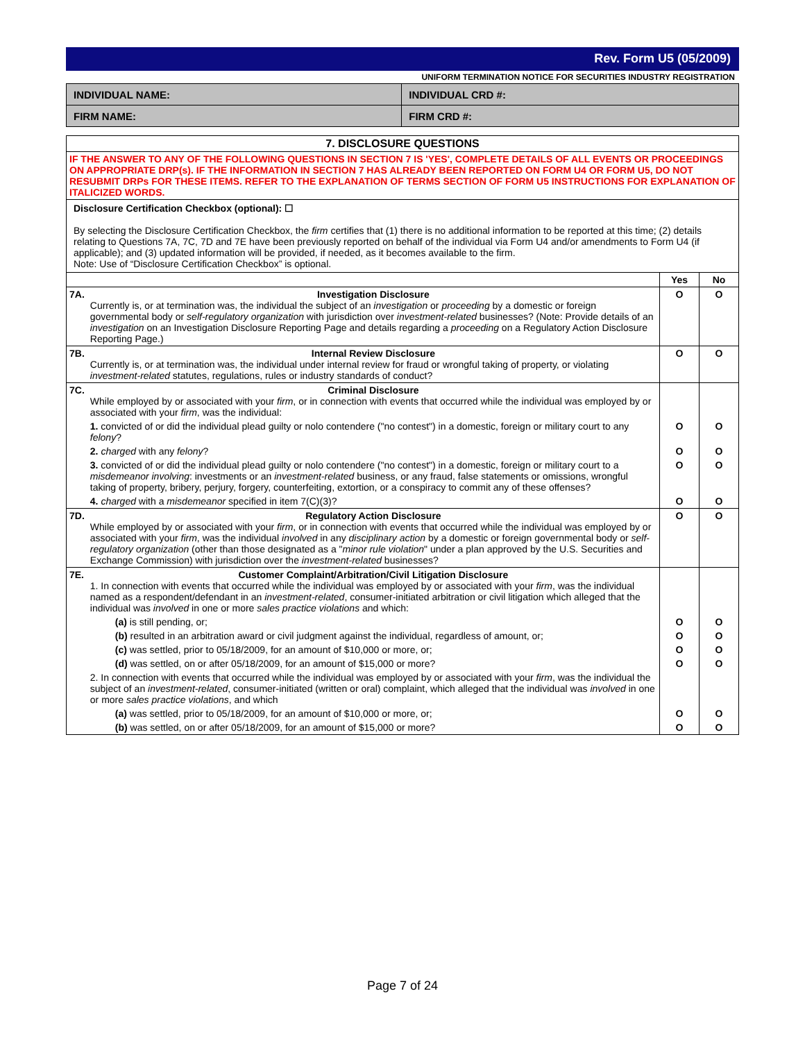Rev. Form U5 (05/2009)
UNIFORM TERMINATION NOTICE FOR SECURITIES INDUSTRY REGISTRATION
| INDIVIDUAL NAME: | INDIVIDUAL CRD #: |
| FIRM NAME: | FIRM CRD #: |
| 7. DISCLOSURE QUESTIONS | | | |
| IF THE ANSWER TO ANY OF THE FOLLOWING QUESTIONS IN SECTION 7 IS 'YES', COMPLETE DETAILS OF ALL EVENTS OR PROCEEDINGS ON APPROPRIATE DRP(s). IF THE INFORMATION IN SECTION 7 HAS ALREADY BEEN REPORTED ON FORM U4 OR FORM U5, DO NOT RESUBMIT DRPs FOR THESE ITEMS. REFER TO THE EXPLANATION OF TERMS SECTION OF FORM U5 INSTRUCTIONS FOR EXPLANATION OF ITALICIZED WORDS. | | | |
| Disclosure Certification Checkbox (optional): ☐ By selecting the Disclosure Certification Checkbox, the firm certifies that (1) there is no additional information to be reported at this time; (2) details relating to Questions 7A, 7C, 7D and 7E have been previously reported on behalf of the individual via Form U4 and/or amendments to Form U4 (if applicable); and (3) updated information will be provided, if needed, as it becomes available to the firm. Note: Use of “Disclosure Certification Checkbox” is optional. | | | |
| | | Yes | No |
| 7A. | Investigation Disclosure Currently is, or at termination was, the individual the subject of an investigation or proceeding by a domestic or foreign governmental body or self-regulatory organization with jurisdiction over investment-related businesses? (Note: Provide details of an investigation on an Investigation Disclosure Reporting Page and details regarding a proceeding on a Regulatory Action Disclosure Reporting Page.) | O | O |
| 7B. | Internal Review Disclosure Currently is, or at termination was, the individual under internal review for fraud or wrongful taking of property, or violating investment-related statutes, regulations, rules or industry standards of conduct? | O | O |
| 7C. | Criminal Disclosure While employed by or associated with your firm , or in connection with events that occurred while the individual was employed by or associated with your firm , was the individual: | | |
| | 1. convicted of or did the individual plead guilty or nolo contendere ("no contest") in a domestic, foreign or military court to any felony ? | O | O |
| | 2. charged with any felony ? | O | O |
| | 3. convicted of or did the individual plead guilty or nolo contendere ("no contest") in a domestic, foreign or military court to a misdemeanor involving : investments or an investment-related business, or any fraud, false statements or omissions, wrongful taking of property, bribery, perjury, forgery, counterfeiting, extortion, or a conspiracy to commit any of these offenses? | O | O |
| | 4. charged with a misdemeanor specified in item 7(C)(3)? | O | O |
| 7D. | Regulatory Action Disclosure While employed by or associated with your firm , or in connection with events that occurred while the individual was employed by or associated with your firm , was the individual involved in any disciplinary action by a domestic or foreign governmental body or self-regulatory organization (other than those designated as a " minor rule violation " under a plan approved by the U.S. Securities and Exchange Commission) with jurisdiction over the investment-related businesses? | O | O |
| 7E. | Customer Complaint/Arbitration/Civil Litigation Disclosure 1. In connection with events that occurred while the individual was employed by or associated with your firm , was the individual named as a respondent/defendant in an investment-related , consumer-initiated arbitration or civil litigation which alleged that the individual was involved in one or more sales practice violations and which: | | |
| | (a) is still pending, or; | O | O |
| | (b) resulted in an arbitration award or civil judgment against the individual, regardless of amount, or; | O | O |
| | (c) was settled, prior to 05/18/2009, for an amount of $10,000 or more, or; | O | O |
| | (d) was settled, on or after 05/18/2009, for an amount of $15,000 or more? | O | O |
| | 2. In connection with events that occurred while the individual was employed by or associated with your firm , was the individual the subject of an investment-related , consumer-initiated (written or oral) complaint, which alleged that the individual was involved in one or more sales practice violations , and which | | |
| | (a) was settled, prior to 05/18/2009, for an amount of $10,000 or more, or; | O | O |
| | (b) was settled, on or after 05/18/2009, for an amount of $15,000 or more? | O | O |
Page 7 of 24